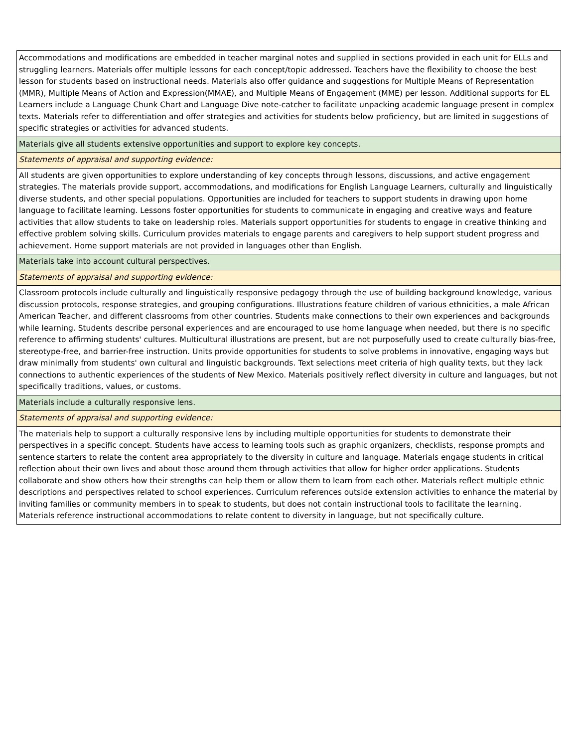| Accommodations and modifications are embedded in teacher marginal notes and supplied in sections provided in each unit for ELLs and struggling learners. Materials offer multiple lessons for each concept/topic addressed. Teachers have the flexibility to choose the best lesson for students based on instructional needs. Materials also offer guidance and suggestions for Multiple Means of Representation (MMR), Multiple Means of Action and Expression(MMAE), and Multiple Means of Engagement (MME) per lesson. Additional supports for EL Learners include a Language Chunk Chart and Language Dive note-catcher to facilitate unpacking academic language present in complex texts. Materials refer to differentiation and offer strategies and activities for students below proficiency, but are limited in suggestions of specific strategies or activities for advanced students. |
| Materials give all students extensive opportunities and support to explore key concepts. |
| Statements of appraisal and supporting evidence: |
| All students are given opportunities to explore understanding of key concepts through lessons, discussions, and active engagement strategies. The materials provide support, accommodations, and modifications for English Language Learners, culturally and linguistically diverse students, and other special populations. Opportunities are included for teachers to support students in drawing upon home language to facilitate learning. Lessons foster opportunities for students to communicate in engaging and creative ways and feature activities that allow students to take on leadership roles. Materials support opportunities for students to engage in creative thinking and effective problem solving skills. Curriculum provides materials to engage parents and caregivers to help support student progress and achievement. Home support materials are not provided in languages other than English. |
| Materials take into account cultural perspectives. |
| Statements of appraisal and supporting evidence: |
| Classroom protocols include culturally and linguistically responsive pedagogy through the use of building background knowledge, various discussion protocols, response strategies, and grouping configurations. Illustrations feature children of various ethnicities, a male African American Teacher, and different classrooms from other countries. Students make connections to their own experiences and backgrounds while learning. Students describe personal experiences and are encouraged to use home language when needed, but there is no specific reference to affirming students' cultures. Multicultural illustrations are present, but are not purposefully used to create culturally bias-free, stereotype-free, and barrier-free instruction. Units provide opportunities for students to solve problems in innovative, engaging ways but draw minimally from students' own cultural and linguistic backgrounds. Text selections meet criteria of high quality texts, but they lack connections to authentic experiences of the students of New Mexico. Materials positively reflect diversity in culture and languages, but not specifically traditions, values, or customs. |
| Materials include a culturally responsive lens. |
| Statements of appraisal and supporting evidence: |
| The materials help to support a culturally responsive lens by including multiple opportunities for students to demonstrate their perspectives in a specific concept. Students have access to learning tools such as graphic organizers, checklists, response prompts and sentence starters to relate the content area appropriately to the diversity in culture and language. Materials engage students in critical reflection about their own lives and about those around them through activities that allow for higher order applications. Students collaborate and show others how their strengths can help them or allow them to learn from each other. Materials reflect multiple ethnic descriptions and perspectives related to school experiences. Curriculum references outside extension activities to enhance the material by inviting families or community members in to speak to students, but does not contain instructional tools to facilitate the learning. Materials reference instructional accommodations to relate content to diversity in language, but not specifically culture. |